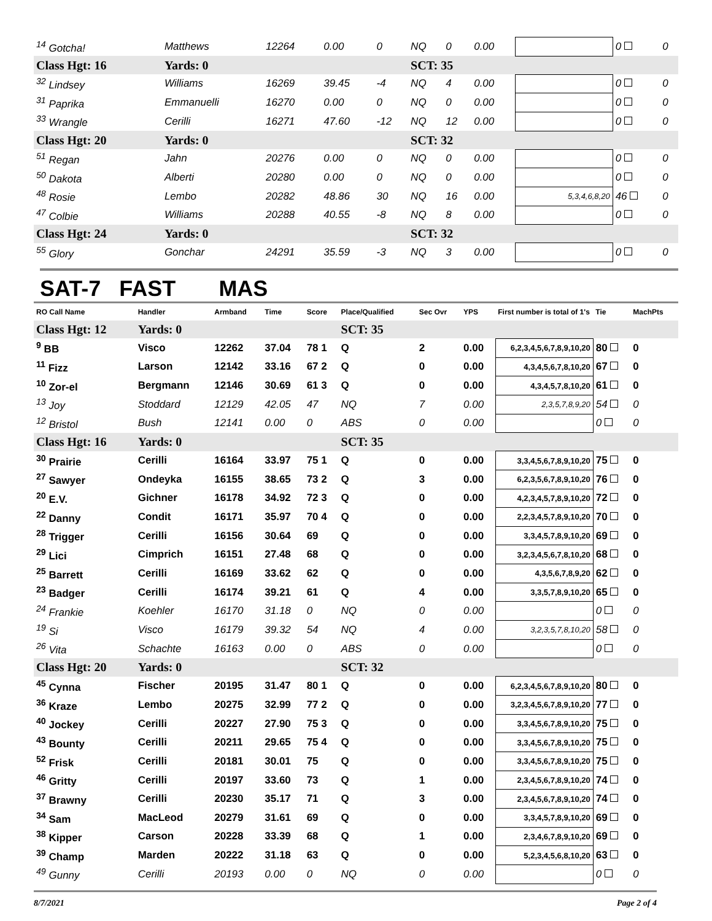| <sup>14</sup> Gotcha! | Matthews | 12264 | 0.00 | 0 | NQ | 0 | 0.00 | | 0 | 0 |
| Class Hgt: 16 | Yards: 0 | | | | SCT: 35 | | | | | |
| <sup>32</sup> Lindsey | Williams | 16269 | 39.45 | -4 | NQ | 4 | 0.00 | | 0 | 0 |
| <sup>31</sup> Paprika | Emmanuelli | 16270 | 0.00 | 0 | NQ | 0 | 0.00 | | 0 | 0 |
| <sup>33</sup> Wrangle | Cerilli | 16271 | 47.60 | -12 | NQ | 12 | 0.00 | | 0 | 0 |
| Class Hgt: 20 | Yards: 0 | | | | SCT: 32 | | | | | |
| <sup>51</sup> Regan | Jahn | 20276 | 0.00 | 0 | NQ | 0 | 0.00 | | 0 | 0 |
| <sup>50</sup> Dakota | Alberti | 20280 | 0.00 | 0 | NQ | 0 | 0.00 | | 0 | 0 |
| <sup>48</sup> Rosie | Lembo | 20282 | 48.86 | 30 | NQ | 16 | 0.00 | 5,3,4,6,8,20 | 46 | 0 |
| <sup>47</sup> Colbie | Williams | 20288 | 40.55 | -8 | NQ | 8 | 0.00 | | 0 | 0 |
| Class Hgt: 24 | Yards: 0 | | | | SCT: 32 | | | | | |
| <sup>55</sup> Glory | Gonchar | 24291 | 35.59 | -3 | NQ | 3 | 0.00 | | 0 | 0 |
SAT-7 FAST MAS
| RO Call Name | Handler | Armband | Time | Score | Place/Qualified | Sec Ovr | YPS | First number is total of 1's | Tie | MachPts |
| --- | --- | --- | --- | --- | --- | --- | --- | --- | --- | --- |
| Class Hgt: 12 | Yards: 0 | | | | SCT: 35 | | | | | |
| <sup>9</sup> BB | Visco | 12262 | 37.04 | 78 1 | Q | 2 | 0.00 | 6,2,3,4,5,6,7,8,9,10,20 | 80 | 0 |
| <sup>11</sup> Fizz | Larson | 12142 | 33.16 | 67 2 | Q | 0 | 0.00 | 4,3,4,5,6,7,8,10,20 | 67 | 0 |
| <sup>10</sup> Zor-el | Bergmann | 12146 | 30.69 | 61 3 | Q | 0 | 0.00 | 4,3,4,5,7,8,10,20 | 61 | 0 |
| <sup>13</sup> Joy | Stoddard | 12129 | 42.05 | 47 | NQ | 7 | 0.00 | 2,3,5,7,8,9,20 | 54 | 0 |
| <sup>12</sup> Bristol | Bush | 12141 | 0.00 | 0 | ABS | 0 | 0.00 | | 0 | 0 |
| Class Hgt: 16 | Yards: 0 | | | | SCT: 35 | | | | | |
| <sup>30</sup> Prairie | Cerilli | 16164 | 33.97 | 75 1 | Q | 0 | 0.00 | 3,3,4,5,6,7,8,9,10,20 | 75 | 0 |
| <sup>27</sup> Sawyer | Ondeyka | 16155 | 38.65 | 73 2 | Q | 3 | 0.00 | 6,2,3,5,6,7,8,9,10,20 | 76 | 0 |
| <sup>20</sup> E.V. | Gichner | 16178 | 34.92 | 72 3 | Q | 0 | 0.00 | 4,2,3,4,5,7,8,9,10,20 | 72 | 0 |
| <sup>22</sup> Danny | Condit | 16171 | 35.97 | 70 4 | Q | 0 | 0.00 | 2,2,3,4,5,7,8,9,10,20 | 70 | 0 |
| <sup>28</sup> Trigger | Cerilli | 16156 | 30.64 | 69 | Q | 0 | 0.00 | 3,3,4,5,7,8,9,10,20 | 69 | 0 |
| <sup>29</sup> Lici | Cimprich | 16151 | 27.48 | 68 | Q | 0 | 0.00 | 3,2,3,4,5,6,7,8,10,20 | 68 | 0 |
| <sup>25</sup> Barrett | Cerilli | 16169 | 33.62 | 62 | Q | 0 | 0.00 | 4,3,5,6,7,8,9,20 | 62 | 0 |
| <sup>23</sup> Badger | Cerilli | 16174 | 39.21 | 61 | Q | 4 | 0.00 | 3,3,5,7,8,9,10,20 | 65 | 0 |
| <sup>24</sup> Frankie | Koehler | 16170 | 31.18 | 0 | NQ | 0 | 0.00 | | 0 | 0 |
| <sup>19</sup> Si | Visco | 16179 | 39.32 | 54 | NQ | 4 | 0.00 | 3,2,3,5,7,8,10,20 | 58 | 0 |
| <sup>26</sup> Vita | Schachte | 16163 | 0.00 | 0 | ABS | 0 | 0.00 | | 0 | 0 |
| Class Hgt: 20 | Yards: 0 | | | | SCT: 32 | | | | | |
| <sup>45</sup> Cynna | Fischer | 20195 | 31.47 | 80 1 | Q | 0 | 0.00 | 6,2,3,4,5,6,7,8,9,10,20 | 80 | 0 |
| <sup>36</sup> Kraze | Lembo | 20275 | 32.99 | 77 2 | Q | 0 | 0.00 | 3,2,3,4,5,6,7,8,9,10,20 | 77 | 0 |
| <sup>40</sup> Jockey | Cerilli | 20227 | 27.90 | 75 3 | Q | 0 | 0.00 | 3,3,4,5,6,7,8,9,10,20 | 75 | 0 |
| <sup>43</sup> Bounty | Cerilli | 20211 | 29.65 | 75 4 | Q | 0 | 0.00 | 3,3,4,5,6,7,8,9,10,20 | 75 | 0 |
| <sup>52</sup> Frisk | Cerilli | 20181 | 30.01 | 75 | Q | 0 | 0.00 | 3,3,4,5,6,7,8,9,10,20 | 75 | 0 |
| <sup>46</sup> Gritty | Cerilli | 20197 | 33.60 | 73 | Q | 1 | 0.00 | 2,3,4,5,6,7,8,9,10,20 | 74 | 0 |
| <sup>37</sup> Brawny | Cerilli | 20230 | 35.17 | 71 | Q | 3 | 0.00 | 2,3,4,5,6,7,8,9,10,20 | 74 | 0 |
| <sup>34</sup> Sam | MacLeod | 20279 | 31.61 | 69 | Q | 0 | 0.00 | 3,3,4,5,7,8,9,10,20 | 69 | 0 |
| <sup>38</sup> Kipper | Carson | 20228 | 33.39 | 68 | Q | 1 | 0.00 | 2,3,4,6,7,8,9,10,20 | 69 | 0 |
| <sup>39</sup> Champ | Marden | 20222 | 31.18 | 63 | Q | 0 | 0.00 | 5,2,3,4,5,6,8,10,20 | 63 | 0 |
| <sup>49</sup> Gunny | Cerilli | 20193 | 0.00 | 0 | NQ | 0 | 0.00 | | 0 | 0 |
8/7/2021 Page 2 of 4